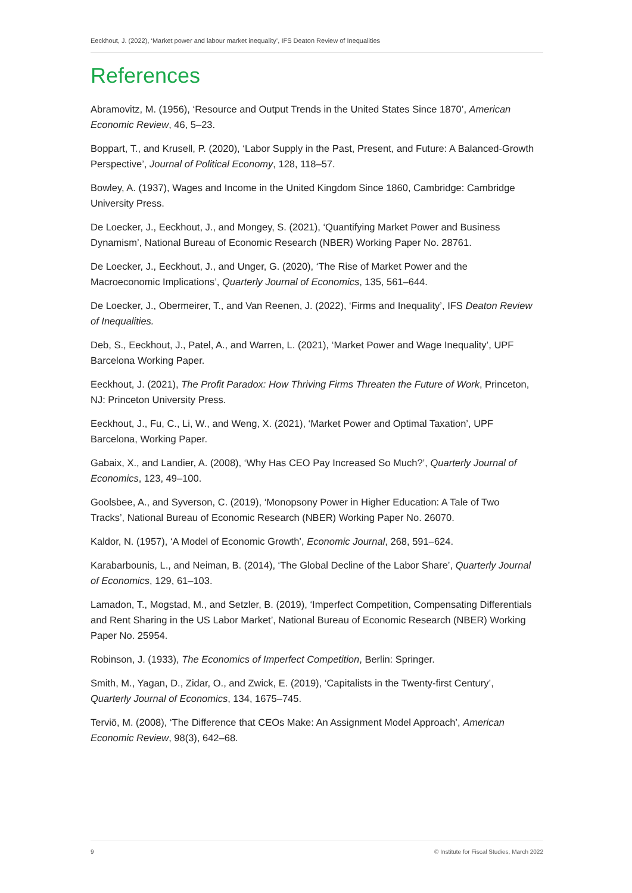Eeckhout, J. (2022), ‘Market power and labour market inequality’, IFS Deaton Review of Inequalities
References
Abramovitz, M. (1956), ‘Resource and Output Trends in the United States Since 1870’, American Economic Review, 46, 5–23.
Boppart, T., and Krusell, P. (2020), ‘Labor Supply in the Past, Present, and Future: A Balanced-Growth Perspective’, Journal of Political Economy, 128, 118–57.
Bowley, A. (1937), Wages and Income in the United Kingdom Since 1860, Cambridge: Cambridge University Press.
De Loecker, J., Eeckhout, J., and Mongey, S. (2021), ‘Quantifying Market Power and Business Dynamism’, National Bureau of Economic Research (NBER) Working Paper No. 28761.
De Loecker, J., Eeckhout, J., and Unger, G. (2020), ‘The Rise of Market Power and the Macroeconomic Implications’, Quarterly Journal of Economics, 135, 561–644.
De Loecker, J., Obermeirer, T., and Van Reenen, J. (2022), ‘Firms and Inequality’, IFS Deaton Review of Inequalities.
Deb, S., Eeckhout, J., Patel, A., and Warren, L. (2021), ‘Market Power and Wage Inequality’, UPF Barcelona Working Paper.
Eeckhout, J. (2021), The Profit Paradox: How Thriving Firms Threaten the Future of Work, Princeton, NJ: Princeton University Press.
Eeckhout, J., Fu, C., Li, W., and Weng, X. (2021), ‘Market Power and Optimal Taxation’, UPF Barcelona, Working Paper.
Gabaix, X., and Landier, A. (2008), ‘Why Has CEO Pay Increased So Much?’, Quarterly Journal of Economics, 123, 49–100.
Goolsbee, A., and Syverson, C. (2019), ‘Monopsony Power in Higher Education: A Tale of Two Tracks’, National Bureau of Economic Research (NBER) Working Paper No. 26070.
Kaldor, N. (1957), ‘A Model of Economic Growth’, Economic Journal, 268, 591–624.
Karabarbounis, L., and Neiman, B. (2014), ‘The Global Decline of the Labor Share’, Quarterly Journal of Economics, 129, 61–103.
Lamadon, T., Mogstad, M., and Setzler, B. (2019), ‘Imperfect Competition, Compensating Differentials and Rent Sharing in the US Labor Market’, National Bureau of Economic Research (NBER) Working Paper No. 25954.
Robinson, J. (1933), The Economics of Imperfect Competition, Berlin: Springer.
Smith, M., Yagan, D., Zidar, O., and Zwick, E. (2019), ‘Capitalists in the Twenty-first Century’, Quarterly Journal of Economics, 134, 1675–745.
Terviö, M. (2008), ‘The Difference that CEOs Make: An Assignment Model Approach’, American Economic Review, 98(3), 642–68.
9 © Institute for Fiscal Studies, March 2022